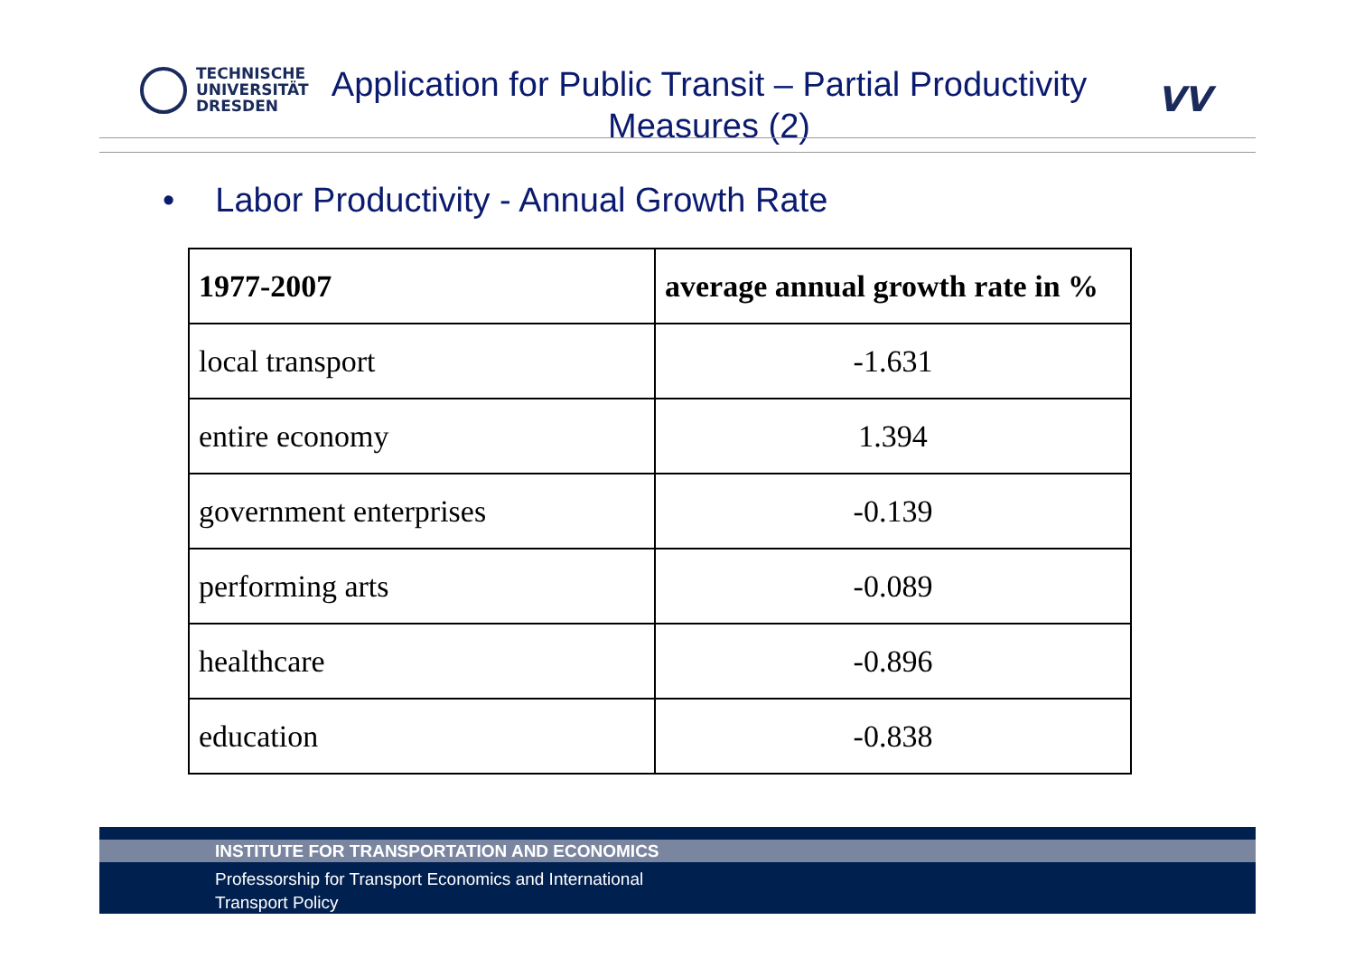TECHNISCHE
UNIVERSITÄT
DRESDEN
Application for Public Transit – Partial Productivity Measures (2)
VV
• Labor Productivity - Annual Growth Rate
| 1977-2007 | average annual growth rate in % |
| --- | --- |
| local transport | -1.631 |
| entire economy | 1.394 |
| government enterprises | -0.139 |
| performing arts | -0.089 |
| healthcare | -0.896 |
| education | -0.838 |
INSTITUTE FOR TRANSPORTATION AND ECONOMICS
Professorship for Transport Economics and International
Transport Policy